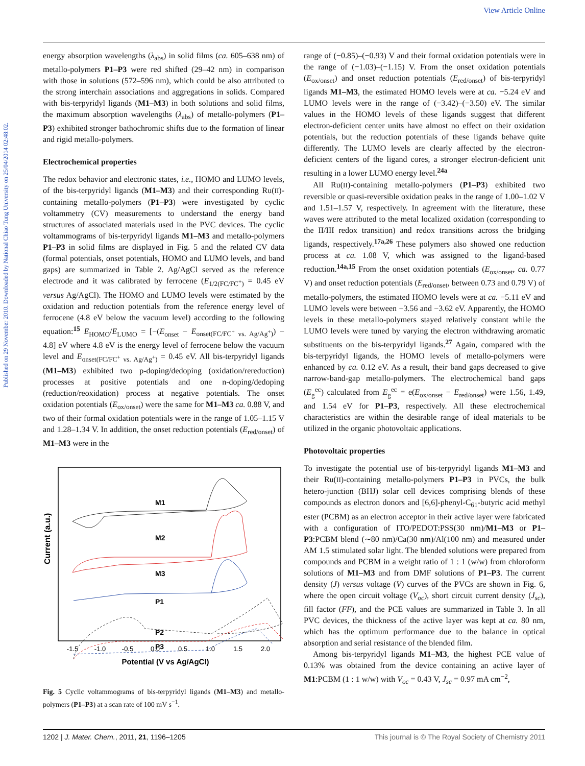View Article Online
Published on 29 November 2010. Downloaded by National Chiao Tung University on 25/04/2014 02:48:02.
energy absorption wavelengths (λ<sub>abs</sub>) in solid films (ca. 605–638 nm) of metallo-polymers P1–P3 were red shifted (29–42 nm) in comparison with those in solutions (572–596 nm), which could be also attributed to the strong interchain associations and aggregations in solids. Compared with bis-terpyridyl ligands (M1–M3) in both solutions and solid films, the maximum absorption wavelengths (λ<sub>abs</sub>) of metallo-polymers (P1–P3) exhibited stronger bathochromic shifts due to the formation of linear and rigid metallo-polymers.
Electrochemical properties
The redox behavior and electronic states, i.e., HOMO and LUMO levels, of the bis-terpyridyl ligands (M1–M3) and their corresponding Ru(II)-containing metallo-polymers (P1–P3) were investigated by cyclic voltammetry (CV) measurements to understand the energy band structures of associated materials used in the PVC devices. The cyclic voltammograms of bis-terpyridyl ligands M1–M3 and metallo-polymers P1–P3 in solid films are displayed in Fig. 5 and the related CV data (formal potentials, onset potentials, HOMO and LUMO levels, and band gaps) are summarized in Table 2. Ag/AgCl served as the reference electrode and it was calibrated by ferrocene (E<sub>1/2(FC/FC<sup>+</sup>)</sub> = 0.45 eV versus Ag/AgCl). The HOMO and LUMO levels were estimated by the oxidation and reduction potentials from the reference energy level of ferrocene (4.8 eV below the vacuum level) according to the following equation:<sup>15</sup> E<sub>HOMO</sub>/E<sub>LUMO</sub> = [−(E<sub>onset</sub> − E<sub>onset(FC/FC<sup>+</sup> vs. Ag/Ag<sup>+</sup>)</sub>) − 4.8] eV where 4.8 eV is the energy level of ferrocene below the vacuum level and E<sub>onset(FC/FC<sup>+</sup> vs. Ag/Ag<sup>+</sup>)</sub> = 0.45 eV. All bis-terpyridyl ligands (M1–M3) exhibited two p-doping/dedoping (oxidation/rereduction) processes at positive potentials and one n-doping/dedoping (reduction/reoxidation) process at negative potentials. The onset oxidation potentials (E<sub>ox/onset</sub>) were the same for M1–M3 ca. 0.88 V, and two of their formal oxidation potentials were in the range of 1.05–1.15 V and 1.28–1.34 V. In addition, the onset reduction potentials (E<sub>red/onset</sub>) of M1–M3 were in the
Current (a.u.)
M1
M2
M3
P1
P2
P3
-1.5
-1.0
-0.5
0.0
0.5
1.0
1.5
2.0
Potential (V vs Ag/AgCl)
Fig. 5 Cyclic voltammograms of bis-terpyridyl ligands (M1–M3) and metallo-polymers (P1–P3) at a scan rate of 100 mV s<sup>−1</sup>.
range of (−0.85)–(−0.93) V and their formal oxidation potentials were in the range of (−1.03)–(−1.15) V. From the onset oxidation potentials (E<sub>ox/onset</sub>) and onset reduction potentials (E<sub>red/onset</sub>) of bis-terpyridyl ligands M1–M3, the estimated HOMO levels were at ca. −5.24 eV and LUMO levels were in the range of (−3.42)–(−3.50) eV. The similar values in the HOMO levels of these ligands suggest that different electron-deficient center units have almost no effect on their oxidation potentials, but the reduction potentials of these ligands behave quite differently. The LUMO levels are clearly affected by the electron-deficient centers of the ligand cores, a stronger electron-deficient unit resulting in a lower LUMO energy level.<sup>24a</sup>
All Ru(II)-containing metallo-polymers (P1–P3) exhibited two reversible or quasi-reversible oxidation peaks in the range of 1.00–1.02 V and 1.51–1.57 V, respectively. In agreement with the literature, these waves were attributed to the metal localized oxidation (corresponding to the II/III redox transition) and redox transitions across the bridging ligands, respectively.<sup>17a,26</sup> These polymers also showed one reduction process at ca. 1.08 V, which was assigned to the ligand-based reduction.<sup>14a,15</sup> From the onset oxidation potentials (E<sub>ox/onset</sub>, ca. 0.77 V) and onset reduction potentials (E<sub>red/onset</sub>, between 0.73 and 0.79 V) of metallo-polymers, the estimated HOMO levels were at ca. −5.11 eV and LUMO levels were between −3.56 and −3.62 eV. Apparently, the HOMO levels in these metallo-polymers stayed relatively constant while the LUMO levels were tuned by varying the electron withdrawing aromatic substituents on the bis-terpyridyl ligands.<sup>27</sup> Again, compared with the bis-terpyridyl ligands, the HOMO levels of metallo-polymers were enhanced by ca. 0.12 eV. As a result, their band gaps decreased to give narrow-band-gap metallo-polymers. The electrochemical band gaps (E<sub>g</sub><sup>ec</sup>) calculated from E<sub>g</sub><sup>ec</sup> = e(E<sub>ox/onset</sub> − E<sub>red/onset</sub>) were 1.56, 1.49, and 1.54 eV for P1–P3, respectively. All these electrochemical characteristics are within the desirable range of ideal materials to be utilized in the organic photovoltaic applications.
Photovoltaic properties
To investigate the potential use of bis-terpyridyl ligands M1–M3 and their Ru(II)-containing metallo-polymers P1–P3 in PVCs, the bulk hetero-junction (BHJ) solar cell devices comprising blends of these compounds as electron donors and [6,6]-phenyl-C<sub>61</sub>-butyric acid methyl ester (PCBM) as an electron acceptor in their active layer were fabricated with a configuration of ITO/PEDOT:PSS(30 nm)/M1–M3 or P1–P3:PCBM blend (∼80 nm)/Ca(30 nm)/Al(100 nm) and measured under AM 1.5 stimulated solar light. The blended solutions were prepared from compounds and PCBM in a weight ratio of 1 : 1 (w/w) from chloroform solutions of M1–M3 and from DMF solutions of P1–P3. The current density (J) versus voltage (V) curves of the PVCs are shown in Fig. 6, where the open circuit voltage (V<sub>oc</sub>), short circuit current density (J<sub>sc</sub>), fill factor (FF), and the PCE values are summarized in Table 3. In all PVC devices, the thickness of the active layer was kept at ca. 80 nm, which has the optimum performance due to the balance in optical absorption and serial resistance of the blended film.
Among bis-terpyridyl ligands M1–M3, the highest PCE value of 0.13% was obtained from the device containing an active layer of M1:PCBM (1 : 1 w/w) with V<sub>oc</sub> = 0.43 V, J<sub>sc</sub> = 0.97 mA cm<sup>−2</sup>,
1202 | J. Mater. Chem., 2011, 21, 1196–1205 This journal is © The Royal Society of Chemistry 2011